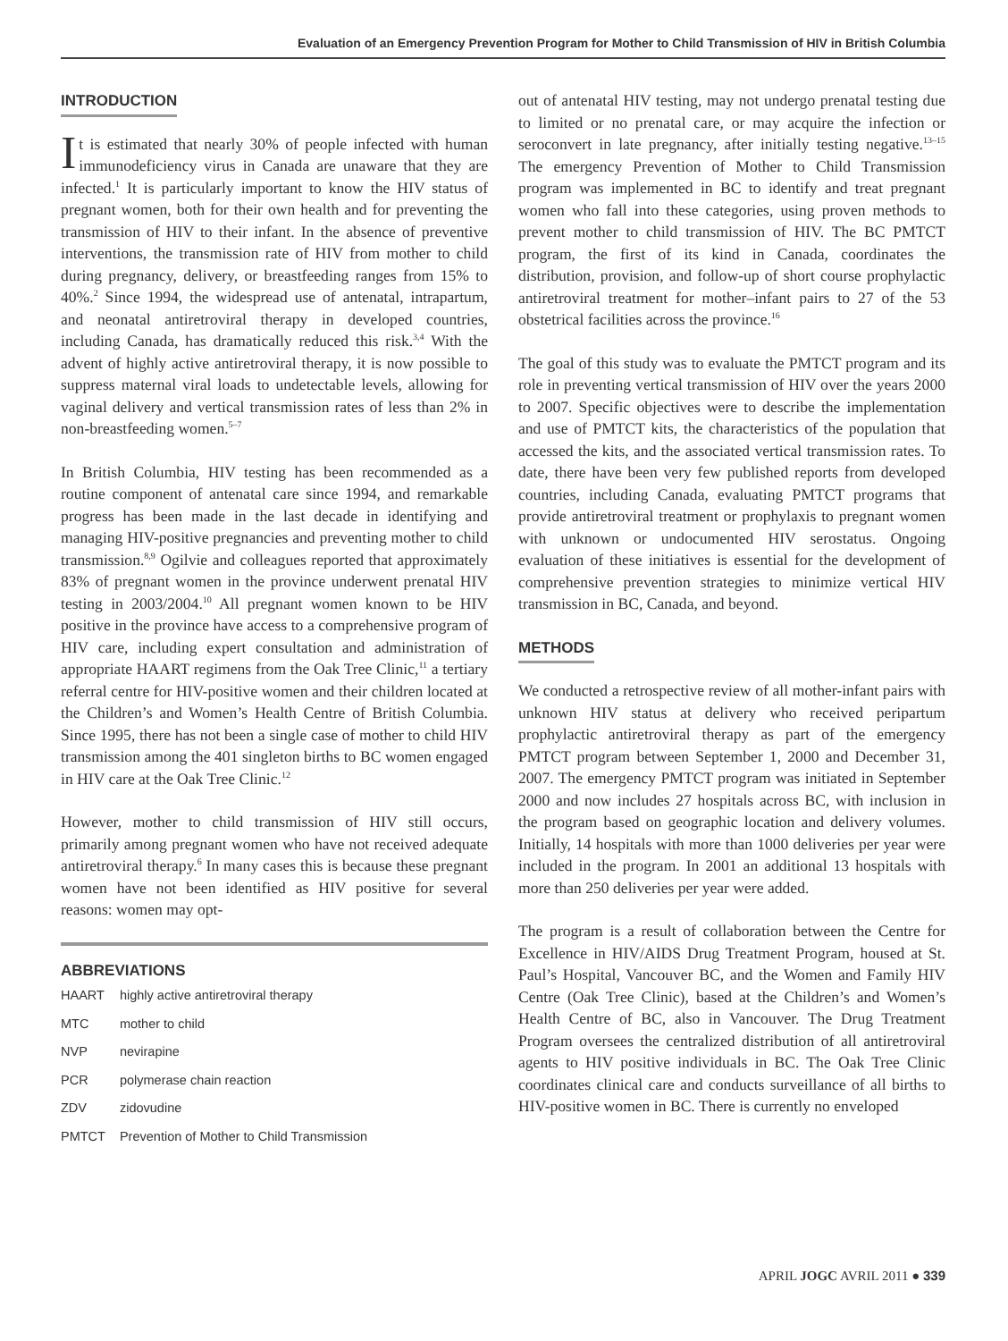Evaluation of an Emergency Prevention Program for Mother to Child Transmission of HIV in British Columbia
INTRODUCTION
It is estimated that nearly 30% of people infected with human immunodeficiency virus in Canada are unaware that they are infected.<sup>1</sup> It is particularly important to know the HIV status of pregnant women, both for their own health and for preventing the transmission of HIV to their infant. In the absence of preventive interventions, the transmission rate of HIV from mother to child during pregnancy, delivery, or breastfeeding ranges from 15% to 40%.<sup>2</sup> Since 1994, the widespread use of antenatal, intrapartum, and neonatal antiretroviral therapy in developed countries, including Canada, has dramatically reduced this risk.<sup>3,4</sup> With the advent of highly active antiretroviral therapy, it is now possible to suppress maternal viral loads to undetectable levels, allowing for vaginal delivery and vertical transmission rates of less than 2% in non-breastfeeding women.<sup>5–7</sup>
In British Columbia, HIV testing has been recommended as a routine component of antenatal care since 1994, and remarkable progress has been made in the last decade in identifying and managing HIV-positive pregnancies and preventing mother to child transmission.<sup>8,9</sup> Ogilvie and colleagues reported that approximately 83% of pregnant women in the province underwent prenatal HIV testing in 2003/2004.<sup>10</sup> All pregnant women known to be HIV positive in the province have access to a comprehensive program of HIV care, including expert consultation and administration of appropriate HAART regimens from the Oak Tree Clinic,<sup>11</sup> a tertiary referral centre for HIV-positive women and their children located at the Children’s and Women’s Health Centre of British Columbia. Since 1995, there has not been a single case of mother to child HIV transmission among the 401 singleton births to BC women engaged in HIV care at the Oak Tree Clinic.<sup>12</sup>
However, mother to child transmission of HIV still occurs, primarily among pregnant women who have not received adequate antiretroviral therapy.<sup>6</sup> In many cases this is because these pregnant women have not been identified as HIV positive for several reasons: women may opt-
ABBREVIATIONS
| HAART | highly active antiretroviral therapy |
| MTC | mother to child |
| NVP | nevirapine |
| PCR | polymerase chain reaction |
| ZDV | zidovudine |
| PMTCT | Prevention of Mother to Child Transmission |
out of antenatal HIV testing, may not undergo prenatal testing due to limited or no prenatal care, or may acquire the infection or seroconvert in late pregnancy, after initially testing negative.<sup>13–15</sup> The emergency Prevention of Mother to Child Transmission program was implemented in BC to identify and treat pregnant women who fall into these categories, using proven methods to prevent mother to child transmission of HIV. The BC PMTCT program, the first of its kind in Canada, coordinates the distribution, provision, and follow-up of short course prophylactic antiretroviral treatment for mother–infant pairs to 27 of the 53 obstetrical facilities across the province.<sup>16</sup>
The goal of this study was to evaluate the PMTCT program and its role in preventing vertical transmission of HIV over the years 2000 to 2007. Specific objectives were to describe the implementation and use of PMTCT kits, the characteristics of the population that accessed the kits, and the associated vertical transmission rates. To date, there have been very few published reports from developed countries, including Canada, evaluating PMTCT programs that provide antiretroviral treatment or prophylaxis to pregnant women with unknown or undocumented HIV serostatus. Ongoing evaluation of these initiatives is essential for the development of comprehensive prevention strategies to minimize vertical HIV transmission in BC, Canada, and beyond.
METHODS
We conducted a retrospective review of all mother-infant pairs with unknown HIV status at delivery who received peripartum prophylactic antiretroviral therapy as part of the emergency PMTCT program between September 1, 2000 and December 31, 2007. The emergency PMTCT program was initiated in September 2000 and now includes 27 hospitals across BC, with inclusion in the program based on geographic location and delivery volumes. Initially, 14 hospitals with more than 1000 deliveries per year were included in the program. In 2001 an additional 13 hospitals with more than 250 deliveries per year were added.
The program is a result of collaboration between the Centre for Excellence in HIV/AIDS Drug Treatment Program, housed at St. Paul’s Hospital, Vancouver BC, and the Women and Family HIV Centre (Oak Tree Clinic), based at the Children’s and Women’s Health Centre of BC, also in Vancouver. The Drug Treatment Program oversees the centralized distribution of all antiretroviral agents to HIV positive individuals in BC. The Oak Tree Clinic coordinates clinical care and conducts surveillance of all births to HIV-positive women in BC. There is currently no enveloped
APRIL JOGC AVRIL 2011 ● 339